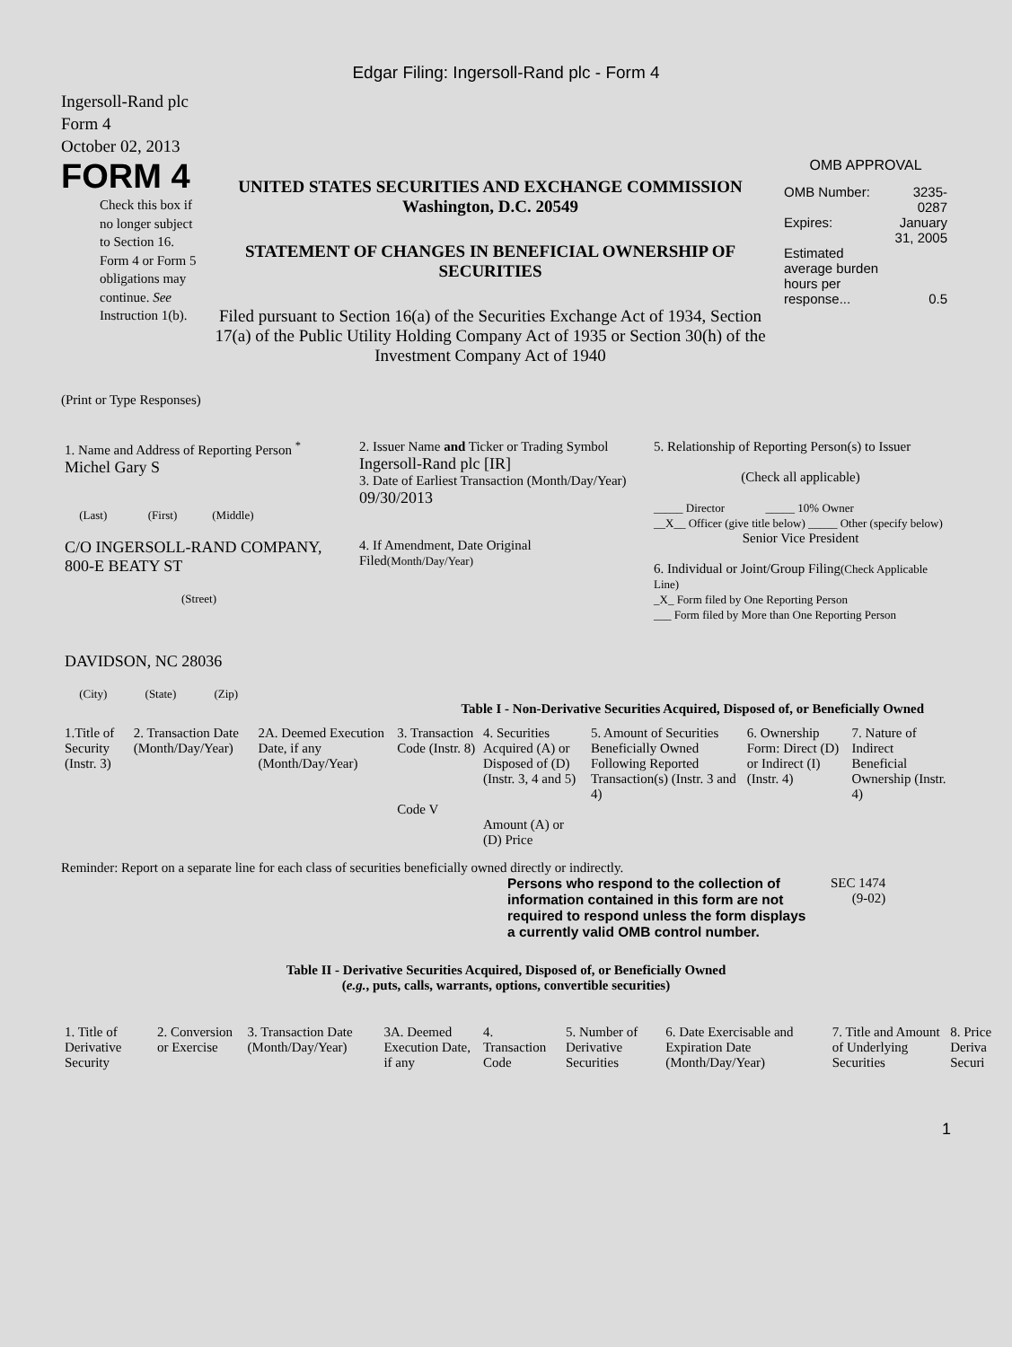Edgar Filing: Ingersoll-Rand plc - Form 4
Ingersoll-Rand plc
Form 4
October 02, 2013
FORM 4
Check this box if no longer subject to Section 16. Form 4 or Form 5 obligations may continue. See Instruction 1(b).
UNITED STATES SECURITIES AND EXCHANGE COMMISSION
Washington, D.C. 20549
STATEMENT OF CHANGES IN BENEFICIAL OWNERSHIP OF SECURITIES
Filed pursuant to Section 16(a) of the Securities Exchange Act of 1934, Section 17(a) of the Public Utility Holding Company Act of 1935 or Section 30(h) of the Investment Company Act of 1940
OMB APPROVAL
| OMB Number: | 3235-0287 |
| Expires: | January 31, 2005 |
| Estimated average burden hours per response... | 0.5 |
(Print or Type Responses)
| 1. Name and Address of Reporting Person <sup>*</sup> Michel Gary S (Last) (First) (Middle) C/O INGERSOLL-RAND COMPANY, 800-E BEATY ST (Street) DAVIDSON, NC 28036 (City) (State) (Zip) | 2. Issuer Name and Ticker or Trading Symbol Ingersoll-Rand plc [IR] 3. Date of Earliest Transaction (Month/Day/Year) 09/30/2013 4. If Amendment, Date Original Filed (Month/Day/Year) | 5. Relationship of Reporting Person(s) to Issuer (Check all applicable) _____ Director _____ 10% Owner __X__ Officer (give title below) _____ Other (specify below) Senior Vice President 6. Individual or Joint/Group Filing (Check Applicable Line) _X_ Form filed by One Reporting Person ___ Form filed by More than One Reporting Person |
Table I - Non-Derivative Securities Acquired, Disposed of, or Beneficially Owned
| 1.Title of Security (Instr. 3) | 2. Transaction Date (Month/Day/Year) | 2A. Deemed Execution Date, if any (Month/Day/Year) | 3. Transaction Code (Instr. 8) Code V | 4. Securities Acquired (A) or Disposed of (D) (Instr. 3, 4 and 5) Amount (A) or (D) Price | 5. Amount of Securities Beneficially Owned Following Reported Transaction(s) (Instr. 3 and 4) | 6. Ownership Form: Direct (D) or Indirect (I) (Instr. 4) | 7. Nature of Indirect Beneficial Ownership (Instr. 4) |
Reminder: Report on a separate line for each class of securities beneficially owned directly or indirectly.
Persons who respond to the collection of information contained in this form are not required to respond unless the form displays a currently valid OMB control number.
SEC 1474
(9-02)
Table II - Derivative Securities Acquired, Disposed of, or Beneficially Owned
(e.g., puts, calls, warrants, options, convertible securities)
| 1. Title of Derivative Security | 2. Conversion or Exercise | 3. Transaction Date (Month/Day/Year) | 3A. Deemed Execution Date, if any | 4. Transaction Code | 5. Number of Derivative Securities | 6. Date Exercisable and Expiration Date (Month/Day/Year) | 7. Title and Amount of Underlying Securities | 8. Price Deriva Securi |
1